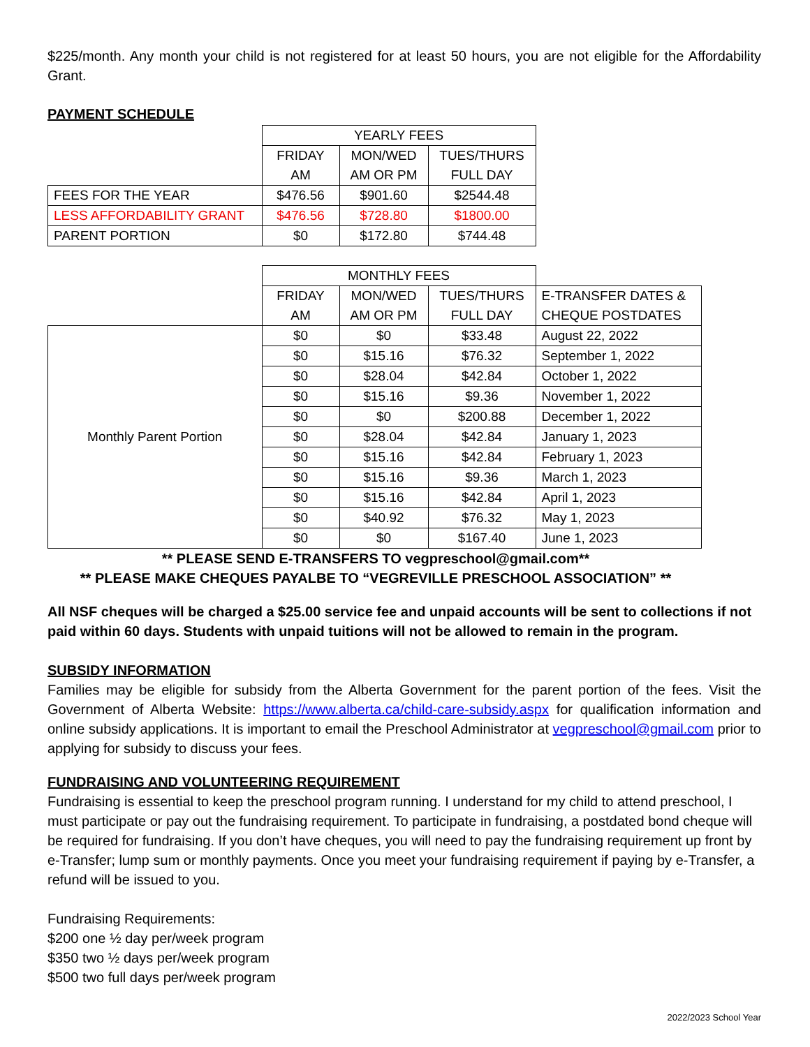$225/month. Any month your child is not registered for at least 50 hours, you are not eligible for the Affordability Grant.
PAYMENT SCHEDULE
| | YEARLY FEES | | |
| | FRIDAY AM | MON/WED AM OR PM | TUES/THURS FULL DAY |
| FEES FOR THE YEAR | $476.56 | $901.60 | $2544.48 |
| LESS AFFORDABILITY GRANT | $476.56 | $728.80 | $1800.00 |
| PARENT PORTION | $0 | $172.80 | $744.48 |
| | MONTHLY FEES | | | |
| | FRIDAY AM | MON/WED AM OR PM | TUES/THURS FULL DAY | E-TRANSFER DATES & CHEQUE POSTDATES |
| Monthly Parent Portion | $0 | $0 | $33.48 | August 22, 2022 |
| | $0 | $15.16 | $76.32 | September 1, 2022 |
| | $0 | $28.04 | $42.84 | October 1, 2022 |
| | $0 | $15.16 | $9.36 | November 1, 2022 |
| | $0 | $0 | $200.88 | December 1, 2022 |
| | $0 | $28.04 | $42.84 | January 1, 2023 |
| | $0 | $15.16 | $42.84 | February 1, 2023 |
| | $0 | $15.16 | $9.36 | March 1, 2023 |
| | $0 | $15.16 | $42.84 | April 1, 2023 |
| | $0 | $40.92 | $76.32 | May 1, 2023 |
| | $0 | $0 | $167.40 | June 1, 2023 |
** PLEASE SEND E-TRANSFERS TO vegpreschool@gmail.com**
** PLEASE MAKE CHEQUES PAYALBE TO “VEGREVILLE PRESCHOOL ASSOCIATION” **
All NSF cheques will be charged a $25.00 service fee and unpaid accounts will be sent to collections if not paid within 60 days. Students with unpaid tuitions will not be allowed to remain in the program.
SUBSIDY INFORMATION
Families may be eligible for subsidy from the Alberta Government for the parent portion of the fees. Visit the Government of Alberta Website: https://www.alberta.ca/child-care-subsidy.aspx for qualification information and online subsidy applications. It is important to email the Preschool Administrator at vegpreschool@gmail.com prior to applying for subsidy to discuss your fees.
FUNDRAISING AND VOLUNTEERING REQUIREMENT
Fundraising is essential to keep the preschool program running. I understand for my child to attend preschool, I must participate or pay out the fundraising requirement. To participate in fundraising, a postdated bond cheque will be required for fundraising. If you don’t have cheques, you will need to pay the fundraising requirement up front by e-Transfer; lump sum or monthly payments. Once you meet your fundraising requirement if paying by e-Transfer, a refund will be issued to you.
Fundraising Requirements:
$200 one ½ day per/week program
$350 two ½ days per/week program
$500 two full days per/week program
2022/2023 School Year